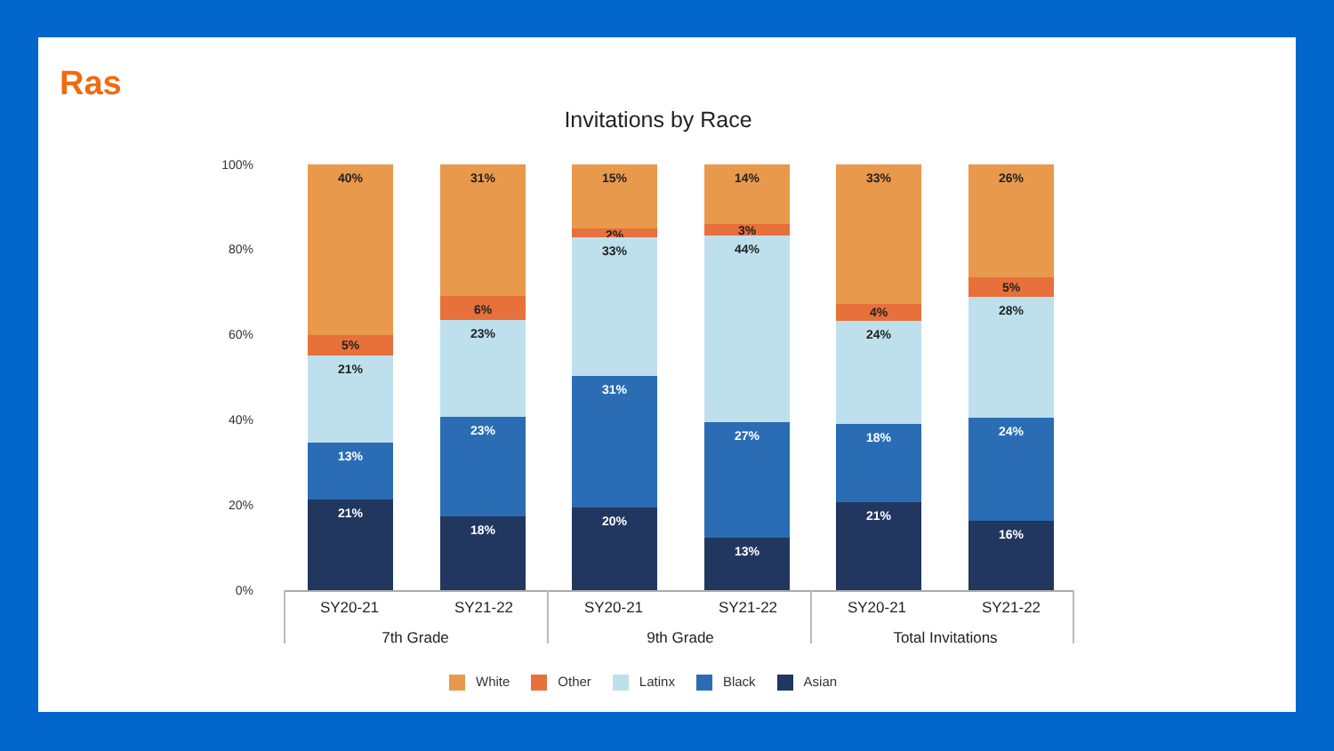Ras
Invitations by Race
100%
80%
60%
40%
20%
0%
40%
5%
21%
13%
21%
31%
6%
23%
23%
18%
15%
2%
33%
31%
20%
14%
3%
44%
27%
13%
33%
4%
24%
18%
21%
26%
5%
28%
24%
16%
SY20-21 SY21-22 SY20-21 SY21-22 SY20-21 SY21-22
7th Grade 9th Grade
Total Invitations
White Other Latinx Black Asian